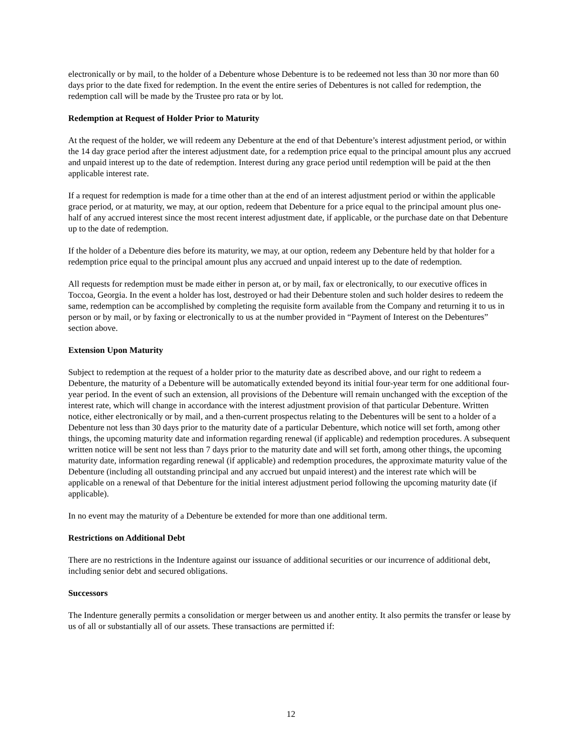electronically or by mail, to the holder of a Debenture whose Debenture is to be redeemed not less than 30 nor more than 60 days prior to the date fixed for redemption. In the event the entire series of Debentures is not called for redemption, the redemption call will be made by the Trustee pro rata or by lot.
Redemption at Request of Holder Prior to Maturity
At the request of the holder, we will redeem any Debenture at the end of that Debenture’s interest adjustment period, or within the 14 day grace period after the interest adjustment date, for a redemption price equal to the principal amount plus any accrued and unpaid interest up to the date of redemption. Interest during any grace period until redemption will be paid at the then applicable interest rate.
If a request for redemption is made for a time other than at the end of an interest adjustment period or within the applicable grace period, or at maturity, we may, at our option, redeem that Debenture for a price equal to the principal amount plus one-half of any accrued interest since the most recent interest adjustment date, if applicable, or the purchase date on that Debenture up to the date of redemption.
If the holder of a Debenture dies before its maturity, we may, at our option, redeem any Debenture held by that holder for a redemption price equal to the principal amount plus any accrued and unpaid interest up to the date of redemption.
All requests for redemption must be made either in person at, or by mail, fax or electronically, to our executive offices in Toccoa, Georgia. In the event a holder has lost, destroyed or had their Debenture stolen and such holder desires to redeem the same, redemption can be accomplished by completing the requisite form available from the Company and returning it to us in person or by mail, or by faxing or electronically to us at the number provided in “Payment of Interest on the Debentures” section above.
Extension Upon Maturity
Subject to redemption at the request of a holder prior to the maturity date as described above, and our right to redeem a Debenture, the maturity of a Debenture will be automatically extended beyond its initial four-year term for one additional four-year period. In the event of such an extension, all provisions of the Debenture will remain unchanged with the exception of the interest rate, which will change in accordance with the interest adjustment provision of that particular Debenture. Written notice, either electronically or by mail, and a then-current prospectus relating to the Debentures will be sent to a holder of a Debenture not less than 30 days prior to the maturity date of a particular Debenture, which notice will set forth, among other things, the upcoming maturity date and information regarding renewal (if applicable) and redemption procedures. A subsequent written notice will be sent not less than 7 days prior to the maturity date and will set forth, among other things, the upcoming maturity date, information regarding renewal (if applicable) and redemption procedures, the approximate maturity value of the Debenture (including all outstanding principal and any accrued but unpaid interest) and the interest rate which will be applicable on a renewal of that Debenture for the initial interest adjustment period following the upcoming maturity date (if applicable).
In no event may the maturity of a Debenture be extended for more than one additional term.
Restrictions on Additional Debt
There are no restrictions in the Indenture against our issuance of additional securities or our incurrence of additional debt, including senior debt and secured obligations.
Successors
The Indenture generally permits a consolidation or merger between us and another entity. It also permits the transfer or lease by us of all or substantially all of our assets. These transactions are permitted if:
12